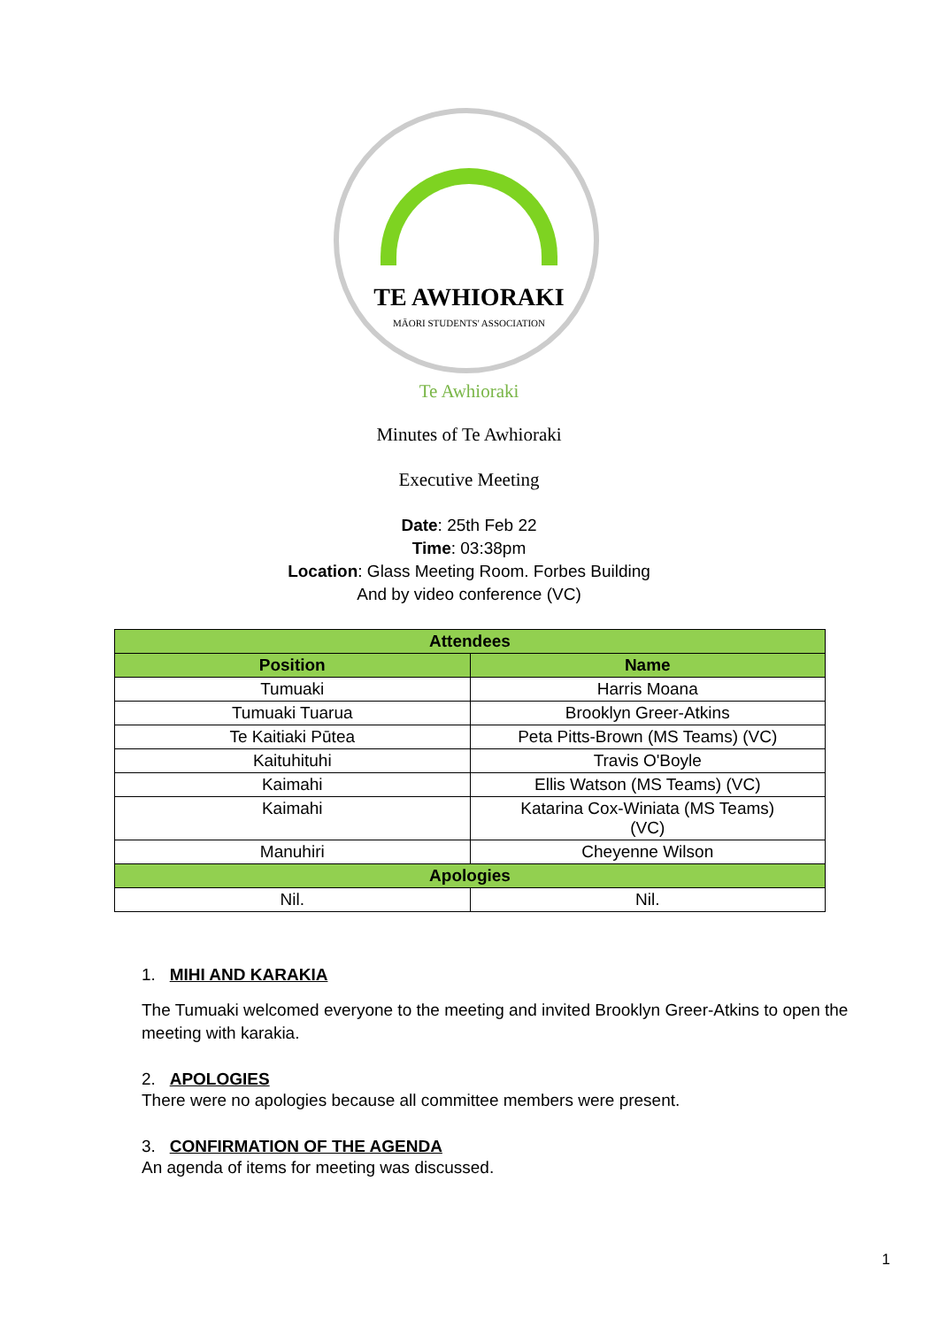TE AWHIORAKI
MĀORI STUDENTS' ASSOCIATION
Te Awhioraki
Minutes of Te Awhioraki
Executive Meeting
Date: 25th Feb 22
Time: 03:38pm
Location: Glass Meeting Room. Forbes Building
And by video conference (VC)
| Attendees | |
| --- | --- |
| Position | Name |
| Tumuaki | Harris Moana |
| Tumuaki Tuarua | Brooklyn Greer-Atkins |
| Te Kaitiaki Pūtea | Peta Pitts-Brown (MS Teams) (VC) |
| Kaituhituhi | Travis O'Boyle |
| Kaimahi | Ellis Watson (MS Teams) (VC) |
| Kaimahi | Katarina Cox-Winiata (MS Teams) (VC) |
| Manuhiri | Cheyenne Wilson |
| Apologies | |
| Nil. | Nil. |
1. MIHI AND KARAKIA
The Tumuaki welcomed everyone to the meeting and invited Brooklyn Greer-Atkins to open the meeting with karakia.
2. APOLOGIES
There were no apologies because all committee members were present.
3. CONFIRMATION OF THE AGENDA
An agenda of items for meeting was discussed.
1